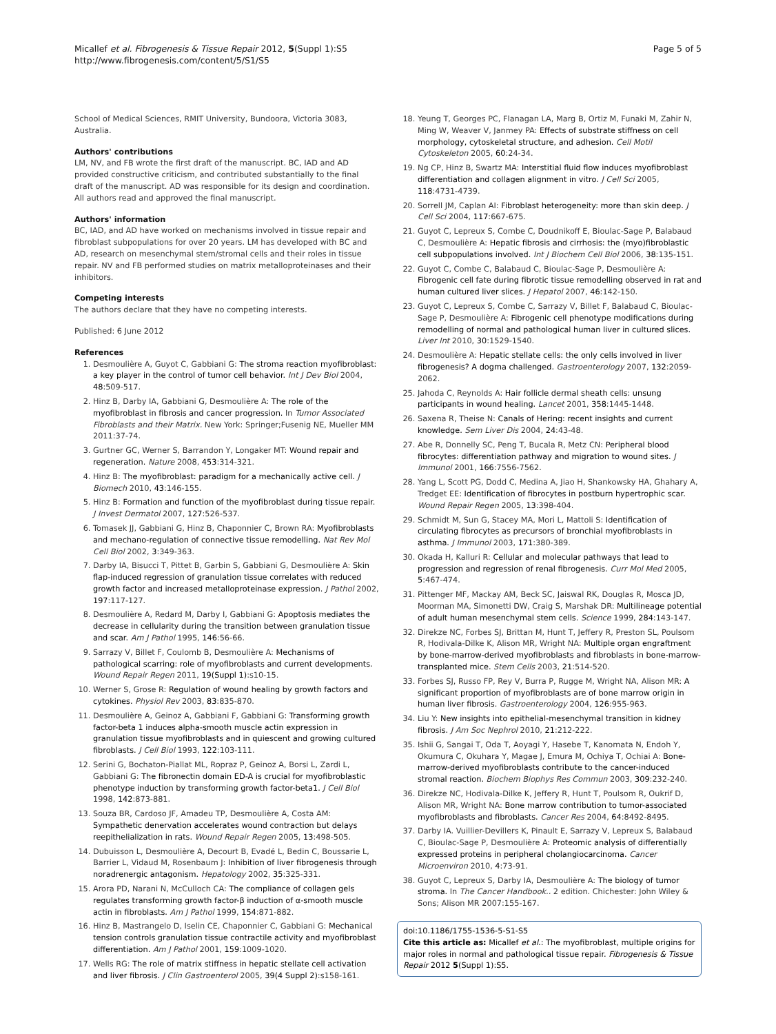Micallef et al. Fibrogenesis & Tissue Repair 2012, 5(Suppl 1):S5
http://www.fibrogenesis.com/content/5/S1/S5
Page 5 of 5
School of Medical Sciences, RMIT University, Bundoora, Victoria 3083, Australia.
Authors' contributions
LM, NV, and FB wrote the first draft of the manuscript. BC, IAD and AD provided constructive criticism, and contributed substantially to the final draft of the manuscript. AD was responsible for its design and coordination. All authors read and approved the final manuscript.
Authors' information
BC, IAD, and AD have worked on mechanisms involved in tissue repair and fibroblast subpopulations for over 20 years. LM has developed with BC and AD, research on mesenchymal stem/stromal cells and their roles in tissue repair. NV and FB performed studies on matrix metalloproteinases and their inhibitors.
Competing interests
The authors declare that they have no competing interests.
Published: 6 June 2012
References
1. Desmoulière A, Guyot C, Gabbiani G: The stroma reaction myofibroblast: a key player in the control of tumor cell behavior. Int J Dev Biol 2004, 48:509-517.
2. Hinz B, Darby IA, Gabbiani G, Desmoulière A: The role of the myofibroblast in fibrosis and cancer progression. In Tumor Associated Fibroblasts and their Matrix. New York: Springer;Fusenig NE, Mueller MM 2011:37-74.
3. Gurtner GC, Werner S, Barrandon Y, Longaker MT: Wound repair and regeneration. Nature 2008, 453:314-321.
4. Hinz B: The myofibroblast: paradigm for a mechanically active cell. J Biomech 2010, 43:146-155.
5. Hinz B: Formation and function of the myofibroblast during tissue repair. J Invest Dermatol 2007, 127:526-537.
6. Tomasek JJ, Gabbiani G, Hinz B, Chaponnier C, Brown RA: Myofibroblasts and mechano-regulation of connective tissue remodelling. Nat Rev Mol Cell Biol 2002, 3:349-363.
7. Darby IA, Bisucci T, Pittet B, Garbin S, Gabbiani G, Desmoulière A: Skin flap-induced regression of granulation tissue correlates with reduced growth factor and increased metalloproteinase expression. J Pathol 2002, 197:117-127.
8. Desmoulière A, Redard M, Darby I, Gabbiani G: Apoptosis mediates the decrease in cellularity during the transition between granulation tissue and scar. Am J Pathol 1995, 146:56-66.
9. Sarrazy V, Billet F, Coulomb B, Desmoulière A: Mechanisms of pathological scarring: role of myofibroblasts and current developments. Wound Repair Regen 2011, 19(Suppl 1):s10-15.
10. Werner S, Grose R: Regulation of wound healing by growth factors and cytokines. Physiol Rev 2003, 83:835-870.
11. Desmoulière A, Geinoz A, Gabbiani F, Gabbiani G: Transforming growth factor-beta 1 induces alpha-smooth muscle actin expression in granulation tissue myofibroblasts and in quiescent and growing cultured fibroblasts. J Cell Biol 1993, 122:103-111.
12. Serini G, Bochaton-Piallat ML, Ropraz P, Geinoz A, Borsi L, Zardi L, Gabbiani G: The fibronectin domain ED-A is crucial for myofibroblastic phenotype induction by transforming growth factor-beta1. J Cell Biol 1998, 142:873-881.
13. Souza BR, Cardoso JF, Amadeu TP, Desmoulière A, Costa AM: Sympathetic denervation accelerates wound contraction but delays reepithelialization in rats. Wound Repair Regen 2005, 13:498-505.
14. Dubuisson L, Desmoulière A, Decourt B, Evadé L, Bedin C, Boussarie L, Barrier L, Vidaud M, Rosenbaum J: Inhibition of liver fibrogenesis through noradrenergic antagonism. Hepatology 2002, 35:325-331.
15. Arora PD, Narani N, McCulloch CA: The compliance of collagen gels regulates transforming growth factor-β induction of α-smooth muscle actin in fibroblasts. Am J Pathol 1999, 154:871-882.
16. Hinz B, Mastrangelo D, Iselin CE, Chaponnier C, Gabbiani G: Mechanical tension controls granulation tissue contractile activity and myofibroblast differentiation. Am J Pathol 2001, 159:1009-1020.
17. Wells RG: The role of matrix stiffness in hepatic stellate cell activation and liver fibrosis. J Clin Gastroenterol 2005, 39(4 Suppl 2):s158-161.
18. Yeung T, Georges PC, Flanagan LA, Marg B, Ortiz M, Funaki M, Zahir N, Ming W, Weaver V, Janmey PA: Effects of substrate stiffness on cell morphology, cytoskeletal structure, and adhesion. Cell Motil Cytoskeleton 2005, 60:24-34.
19. Ng CP, Hinz B, Swartz MA: Interstitial fluid flow induces myofibroblast differentiation and collagen alignment in vitro. J Cell Sci 2005, 118:4731-4739.
20. Sorrell JM, Caplan AI: Fibroblast heterogeneity: more than skin deep. J Cell Sci 2004, 117:667-675.
21. Guyot C, Lepreux S, Combe C, Doudnikoff E, Bioulac-Sage P, Balabaud C, Desmoulière A: Hepatic fibrosis and cirrhosis: the (myo)fibroblastic cell subpopulations involved. Int J Biochem Cell Biol 2006, 38:135-151.
22. Guyot C, Combe C, Balabaud C, Bioulac-Sage P, Desmoulière A: Fibrogenic cell fate during fibrotic tissue remodelling observed in rat and human cultured liver slices. J Hepatol 2007, 46:142-150.
23. Guyot C, Lepreux S, Combe C, Sarrazy V, Billet F, Balabaud C, Bioulac-Sage P, Desmoulière A: Fibrogenic cell phenotype modifications during remodelling of normal and pathological human liver in cultured slices. Liver Int 2010, 30:1529-1540.
24. Desmoulière A: Hepatic stellate cells: the only cells involved in liver fibrogenesis? A dogma challenged. Gastroenterology 2007, 132:2059-2062.
25. Jahoda C, Reynolds A: Hair follicle dermal sheath cells: unsung participants in wound healing. Lancet 2001, 358:1445-1448.
26. Saxena R, Theise N: Canals of Hering: recent insights and current knowledge. Sem Liver Dis 2004, 24:43-48.
27. Abe R, Donnelly SC, Peng T, Bucala R, Metz CN: Peripheral blood fibrocytes: differentiation pathway and migration to wound sites. J Immunol 2001, 166:7556-7562.
28. Yang L, Scott PG, Dodd C, Medina A, Jiao H, Shankowsky HA, Ghahary A, Tredget EE: Identification of fibrocytes in postburn hypertrophic scar. Wound Repair Regen 2005, 13:398-404.
29. Schmidt M, Sun G, Stacey MA, Mori L, Mattoli S: Identification of circulating fibrocytes as precursors of bronchial myofibroblasts in asthma. J Immunol 2003, 171:380-389.
30. Okada H, Kalluri R: Cellular and molecular pathways that lead to progression and regression of renal fibrogenesis. Curr Mol Med 2005, 5:467-474.
31. Pittenger MF, Mackay AM, Beck SC, Jaiswal RK, Douglas R, Mosca JD, Moorman MA, Simonetti DW, Craig S, Marshak DR: Multilineage potential of adult human mesenchymal stem cells. Science 1999, 284:143-147.
32. Direkze NC, Forbes SJ, Brittan M, Hunt T, Jeffery R, Preston SL, Poulsom R, Hodivala-Dilke K, Alison MR, Wright NA: Multiple organ engraftment by bone-marrow-derived myofibroblasts and fibroblasts in bone-marrow-transplanted mice. Stem Cells 2003, 21:514-520.
33. Forbes SJ, Russo FP, Rey V, Burra P, Rugge M, Wright NA, Alison MR: A significant proportion of myofibroblasts are of bone marrow origin in human liver fibrosis. Gastroenterology 2004, 126:955-963.
34. Liu Y: New insights into epithelial-mesenchymal transition in kidney fibrosis. J Am Soc Nephrol 2010, 21:212-222.
35. Ishii G, Sangai T, Oda T, Aoyagi Y, Hasebe T, Kanomata N, Endoh Y, Okumura C, Okuhara Y, Magae J, Emura M, Ochiya T, Ochiai A: Bone-marrow-derived myofibroblasts contribute to the cancer-induced stromal reaction. Biochem Biophys Res Commun 2003, 309:232-240.
36. Direkze NC, Hodivala-Dilke K, Jeffery R, Hunt T, Poulsom R, Oukrif D, Alison MR, Wright NA: Bone marrow contribution to tumor-associated myofibroblasts and fibroblasts. Cancer Res 2004, 64:8492-8495.
37. Darby IA. Vuillier-Devillers K, Pinault E, Sarrazy V, Lepreux S, Balabaud C, Bioulac-Sage P, Desmoulière A: Proteomic analysis of differentially expressed proteins in peripheral cholangiocarcinoma. Cancer Microenviron 2010, 4:73-91.
38. Guyot C, Lepreux S, Darby IA, Desmoulière A: The biology of tumor stroma. In The Cancer Handbook.. 2 edition. Chichester: John Wiley & Sons; Alison MR 2007:155-167.
doi:10.1186/1755-1536-5-S1-S5
Cite this article as: Micallef et al.: The myofibroblast, multiple origins for major roles in normal and pathological tissue repair. Fibrogenesis & Tissue Repair 2012 5(Suppl 1):S5.